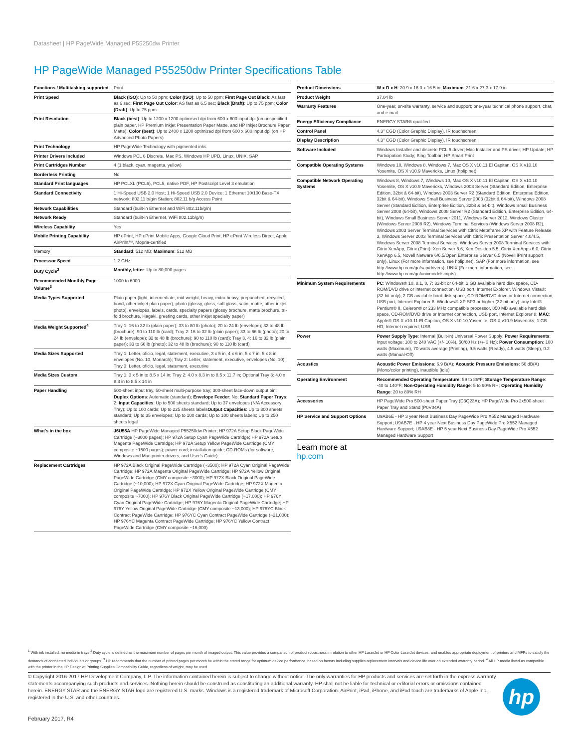Datasheet | HP PageWide Managed P55250dw Printer
HP PageWide Managed P55250dw Printer Specifications Table
| Functions / Multitasking supported | Print |
| Print Speed | Black (ISO) : Up to 50 ppm; Color (ISO) : Up to 50 ppm; First Page Out Black : As fast as 6 sec; First Page Out Color : AS fast as 6.5 sec; Black (Draft) : Up to 75 ppm; Color (Draft) : Up to 75 ppm |
| Print Resolution | Black (best) : Up to 1200 x 1200 optimised dpi from 600 x 600 input dpi (on unspecified plain paper, HP Premium Inkjet Presentation Paper Matte, and HP Inkjet Brochure Paper Matte); Color (best) : Up to 2400 x 1200 optimized dpi from 600 x 600 input dpi (on HP Advanced Photo Papers) |
| Print Technology | HP PageWide Technology with pigmented inks |
| Printer Drivers Included | Windows PCL 6 Discrete, Mac PS, Windows HP UPD, Linux, UNIX, SAP |
| Print Cartridges Number | 4 (1 black, cyan, magenta, yellow) |
| Borderless Printing | No |
| Standard Print languages | HP PCLXL (PCL6), PCL5, native PDF, HP Postscript Level 3 emulation |
| Standard Connectivity | 1 Hi-Speed USB 2.0 Host; 1 Hi-Speed USB 2.0 Device; 1 Ethernet 10/100 Base-TX network; 802.11 b/g/n Station; 802.11 b/g Access Point |
| Network Capabilities | Standard (built-in Ethernet and WiFi 802.11b/g/n) |
| Network Ready | Standard (built-in Ethernet, WiFi 802.11b/g/n) |
| Wireless Capability | Yes |
| Mobile Printing Capability | HP ePrint, HP ePrint Mobile Apps, Google Cloud Print, HP ePrint Wireless Direct, Apple AirPrint™, Mopria-certified |
| Memory | Standard : 512 MB; Maximum : 512 MB |
| Processor Speed | 1.2 GHz |
| Duty Cycle<sup>2</sup> | Monthly, letter : Up to 80,000 pages |
| Recommended Monthly Page Volume<sup>3</sup> | 1000 to 6000 |
| Media Types Supported | Plain paper (light, intermediate, mid-weight, heavy, extra heavy, prepunched, recycled, bond, other inkjet plain paper), photo (glossy, gloss, soft gloss, satin, matte, other inkjet photo), envelopes, labels, cards, specialty papers (glossy brochure, matte brochure, tri-fold brochure, Hagaki, greeting cards, other inkjet specialty paper) |
| Media Weight Supported<sup>4</sup> | Tray 1: 16 to 32 lb (plain paper); 33 to 80 lb (photo); 20 to 24 lb (envelope); 32 to 48 lb (brochure); 90 to 110 lb (card); Tray 2: 16 to 32 lb (plain paper); 33 to 66 lb (photo); 20 to 24 lb (envelope); 32 to 48 lb (brochure); 90 to 110 lb (card); Tray 3, 4: 16 to 32 lb (plain paper); 33 to 66 lb (photo); 32 to 48 lb (brochure); 90 to 110 lb (card) |
| Media Sizes Supported | Tray 1: Letter, oficio, legal, statement, executive, 3 x 5 in, 4 x 6 in, 5 x 7 in, 5 x 8 in, envelopes (No. 10, Monarch); Tray 2: Letter, statement, executive, envelopes (No. 10); Tray 3: Letter, oficio, legal, statement, executive |
| Media Sizes Custom | Tray 1: 3 x 5 in to 8.5 x 14 in; Tray 2: 4.0 x 8.3 in to 8.5 x 11.7 in; Optional Tray 3: 4.0 x 8.3 in to 8.5 x 14 in |
| Paper Handling | 500-sheet input tray, 50-sheet multi-purpose tray; 300-sheet face-down output bin; Duplex Options : Automatic (standard); Envelope Feeder : No; Standard Paper Trays : 2; Input Capacities : Up to 500 sheets standard; Up to 37 envelopes (N/A Accessory Tray); Up to 100 cards; Up to 225 sheets labels Output Capacities : Up to 300 sheets standard; Up to 35 envelopes; Up to 100 cards; Up to 100 sheets labels; Up to 250 sheets legal |
| What's in the box | J6U55A HP PageWide Managed P55250dw Printer; HP 972A Setup Black PageWide Cartridge (~3000 pages); HP 972A Setup Cyan PageWide Cartridge; HP 972A Setup Magenta PageWide Cartridge; HP 972A Setup Yellow PageWide Cartridge (CMY composite ~1500 pages); power cord; installation guide; CD-ROMs (for software, Windows and Mac printer drivers, and User's Guide). |
| Replacement Cartridges | HP 972A Black Original PageWide Cartridge (~3500); HP 972A Cyan Original PageWide Cartridge; HP 972A Magenta Original PageWide Cartridge; HP 972A Yellow Original PageWide Cartridge (CMY composite ~3000); HP 972X Black Original PageWide Cartridge (~10,000); HP 972X Cyan Original PageWide Cartridge; HP 972X Magenta Original PageWide Cartridge; HP 972X Yellow Original PageWide Cartridge (CMY composite ~7000); HP 976Y Black Original PageWide Cartridge (~17,000); HP 976Y Cyan Original PageWide Cartridge; HP 976Y Magenta Original PageWide Cartridge; HP 976Y Yellow Original PageWide Cartridge (CMY composite ~13,000); HP 976YC Black Contract PageWide Cartridge; HP 976YC Cyan Contract PageWide Cartridge (~21,000); HP 976YC Magenta Contract PageWide Cartridge; HP 976YC Yellow Contract PageWide Cartridge (CMY composite ~16,000) |
| Product Dimensions | W x D x H : 20.9 x 16.0 x 16.5 in; Maximum : 31.6 x 27.3 x 17.9 in |
| Product Weight | 37.04 lb |
| Warranty Features | One-year, on-site warranty, service and support; one-year technical phone support, chat, and e-mail |
| Energy Efficiency Compliance | ENERGY STAR® qualified |
| Control Panel | 4.3" CGD (Color Graphic Display), IR touchscreen |
| Display Description | 4.3" CGD (Color Graphic Display), IR touchscreen |
| Software Included | Windows Installer and discrete PCL 6 driver; Mac Installer and PS driver; HP Update; HP Participation Study; Bing Toolbar; HP Smart Print |
| Compatible Operating Systems | Windows 10, Windows 8, Windows 7, Mac OS X v10.11 El Capitan, OS X v10.10 Yosemite, OS X v10.9 Mavericks, Linux (hplip.net) |
| Compatible Network Operating Systems | Windows 8, Windows 7, Windows 10, Mac OS X v10.11 El Capitan, OS X v10.10 Yosemite, OS X v10.9 Mavericks, Windows 2003 Server (Standard Edition, Enterprise Edition, 32bit & 64-bit), Windows 2003 Server R2 (Standard Edition, Enterprise Edition, 32bit & 64-bit), Windows Small Business Server 2003 (32bit & 64-bit), Windows 2008 Server (Standard Edition, Enterprise Edition, 32bit & 64-bit), Windows Small Business Server 2008 (64-bit), Windows 2008 Server R2 (Standard Edition, Enterprise Edition, 64-bit), Windows Small Business Server 2011, Windows Server 2012, Windows Cluster (Windows Server 2008 R2), Windows Terminal Services (Windows Server 2008 R2), Windows 2003 Server Terminal Services with Citrix Metaframe XP with Feature Release 3, Windows Server 2003 Terminal Services with Citrix Presentation Server 4.0/4.5, Windows Server 2008 Terminal Services, Windows Server 2008 Terminal Services with Citrix XenApp, Citrix (Print): Xen Server 5.6, Xen Desktop 5.5, Citrix XenApps 6.0, Citrix XenApp 6.5, Novell Netware 6/6.5/Open Enterprise Server 6.5 (Novell iPrint support only), Linux (For more information, see hplip.net), SAP (For more information, see http://www.hp.com/go/sap/drivers), UNIX (For more information, see http://www.hp.com/go/unixmodelscripts) |
| Minimum System Requirements | PC : Windows® 10, 8.1, 8, 7: 32-bit or 64-bit, 2 GB available hard disk space, CD-ROM/DVD drive or Internet connection, USB port, Internet Explorer. Windows Vista®: (32-bit only), 2 GB available hard disk space, CD-ROM/DVD drive or Internet connection, USB port, Internet Explorer 8. Windows® XP SP3 or higher (32-bit only): any Intel® Pentium® II, Celeron® or 233 MHz compatible processor, 850 MB available hard disk space, CD-ROM/DVD drive or Internet connection, USB port, Internet Explorer 8; MAC : Apple® OS X v10.11 El Capitan, OS X v10.10 Yosemite, OS X v10.9 Mavericks; 1 GB HD; Internet required; USB |
| Power | Power Supply Type : Internal (Built-in) Universal Power Supply; Power Requirements : Input voltage: 100 to 240 VAC (+/- 10%), 50/60 Hz (+/- 3 Hz); Power Consumption : 100 watts (Maximum), 70 watts average (Printing), 9.5 watts (Ready), 4.5 watts (Sleep), 0.2 watts (Manual-Off) |
| Acoustics | Acoustic Power Emissions : 6.9 B(A); Acoustic Pressure Emissions : 56 dB(A) (Mono/color printing), inaudible (idle) |
| Operating Environment | Recommended Operating Temperature : 59 to 86ºF; Storage Temperature Range : -40 to 140ºF; Non-Operating Humidity Range : 5 to 90% RH; Operating Humidity Range : 20 to 80% RH |
| Accessories | HP PageWide Pro 500-sheet Paper Tray (D3Q23A); HP PageWide Pro 2x500-sheet Paper Tray and Stand (P0V04A) |
| HP Service and Support Options | U9AB6E - HP 3 year Next Business Day PageWide Pro X552 Managed Hardware Support; U9AB7E - HP 4 year Next Business Day PageWide Pro X552 Managed Hardware Support; U9AB8E - HP 5 year Next Business Day PageWide Pro X552 Managed Hardware Support |
Learn more at
hp.com
<sup>1</sup> With ink installed, no media in trays <sup>2</sup> Duty cycle is defined as the maximum number of pages per month of imaged output. This value provides a comparison of product robustness in relation to other HP LaserJet or HP Color LaserJet devices, and enables appropriate deployment of printers and MFPs to satisfy the demands of connected individuals or groups. <sup>3</sup> HP recommends that the number of printed pages per month be within the stated range for optimum device performance, based on factors including supplies replacement intervals and device life over an extended warranty period. <sup>4</sup> All HP media listed as compatible with the printer in the HP Designjet Printing Supplies Compatibility Guide, regardless of weight, may be used
© Copyright 2016-2017 HP Development Company, L.P. The information contained herein is subject to change without notice. The only warranties for HP products and services are set forth in the express warranty statements accompanying such products and services. Nothing herein should be construed as constituting an additional warranty. HP shall not be liable for technical or editorial errors or omissions contained herein. ENERGY STAR and the ENERGY STAR logo are registered U.S. marks. Windows is a registered trademark of Microsoft Corporation. AirPrint, iPad, iPhone, and iPod touch are trademarks of Apple Inc., registered in the U.S. and other countries.
hp
February 2017, R4